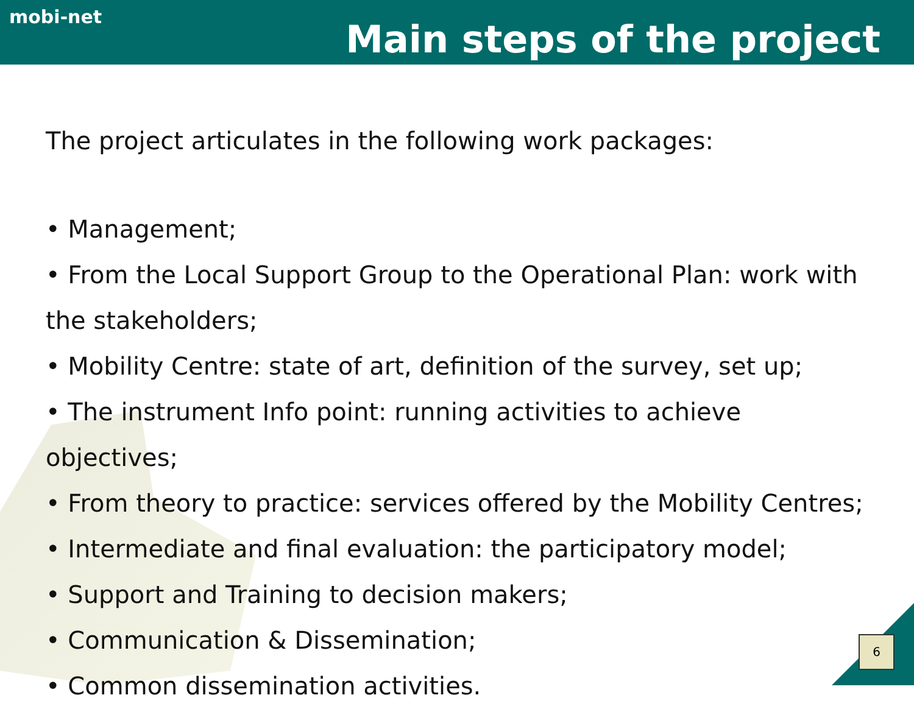mobi-net
Main steps of the project
The project articulates in the following work packages:
• Management;
• From the Local Support Group to the Operational Plan: work with the stakeholders;
• Mobility Centre: state of art, definition of the survey, set up;
• The instrument Info point: running activities to achieve objectives;
• From theory to practice: services offered by the Mobility Centres;
• Intermediate and final evaluation: the participatory model;
• Support and Training to decision makers;
• Communication & Dissemination;
• Common dissemination activities.
6